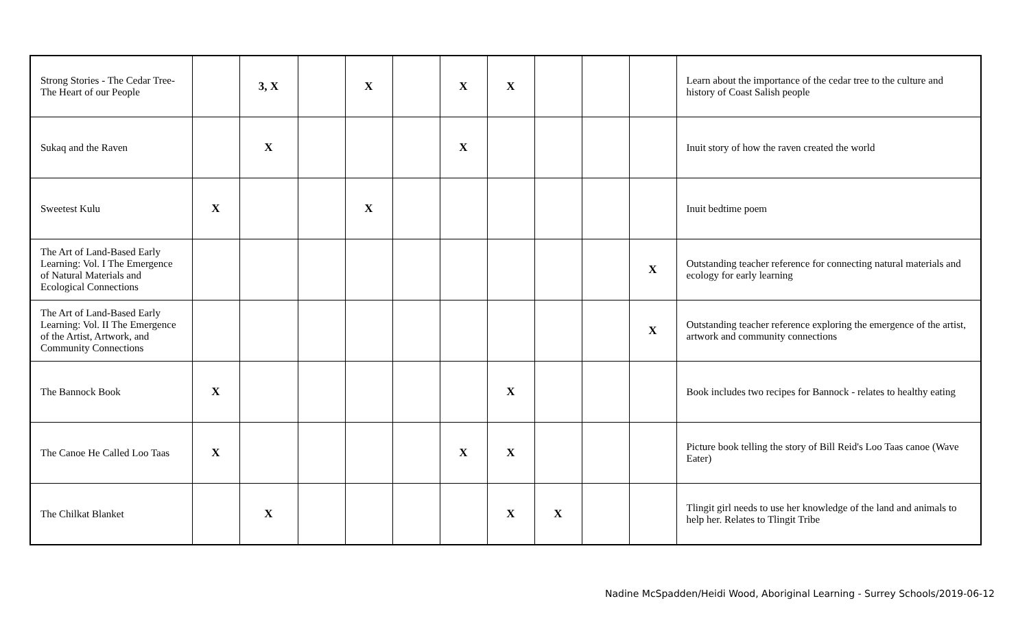| Strong Stories - The Cedar Tree- The Heart of our People | | 3, X | | X | | X | X | | | | Learn about the importance of the cedar tree to the culture and history of Coast Salish people |
| Sukaq and the Raven | | X | | | | X | | | | | Inuit story of how the raven created the world |
| Sweetest Kulu | X | | | X | | | | | | | Inuit bedtime poem |
| The Art of Land-Based Early Learning: Vol. I The Emergence of Natural Materials and Ecological Connections | | | | | | | | | | X | Outstanding teacher reference for connecting natural materials and ecology for early learning |
| The Art of Land-Based Early Learning: Vol. II The Emergence of the Artist, Artwork, and Community Connections | | | | | | | | | | X | Outstanding teacher reference exploring the emergence of the artist, artwork and community connections |
| The Bannock Book | X | | | | | | X | | | | Book includes two recipes for Bannock - relates to healthy eating |
| The Canoe He Called Loo Taas | X | | | | | X | X | | | | Picture book telling the story of Bill Reid's Loo Taas canoe (Wave Eater) |
| The Chilkat Blanket | | X | | | | | X | X | | | Tlingit girl needs to use her knowledge of the land and animals to help her. Relates to Tlingit Tribe |
Nadine McSpadden/Heidi Wood, Aboriginal Learning - Surrey Schools/2019-06-12